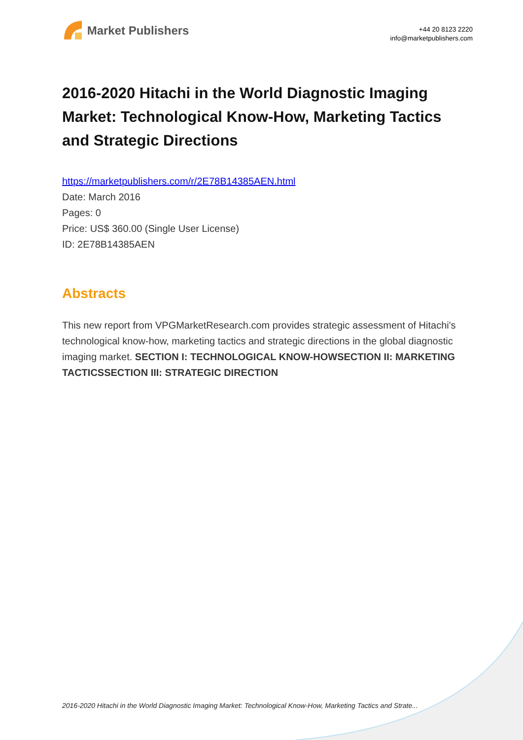Market Publishers
+44 20 8123 2220
info@marketpublishers.com
2016-2020 Hitachi in the World Diagnostic Imaging Market: Technological Know-How, Marketing Tactics and Strategic Directions
https://marketpublishers.com/r/2E78B14385AEN.html
Date: March 2016
Pages: 0
Price: US$ 360.00 (Single User License)
ID: 2E78B14385AEN
Abstracts
This new report from VPGMarketResearch.com provides strategic assessment of Hitachi's technological know-how, marketing tactics and strategic directions in the global diagnostic imaging market. SECTION I: TECHNOLOGICAL KNOW-HOWSECTION II: MARKETING TACTICSSECTION III: STRATEGIC DIRECTION
2016-2020 Hitachi in the World Diagnostic Imaging Market: Technological Know-How, Marketing Tactics and Strate...